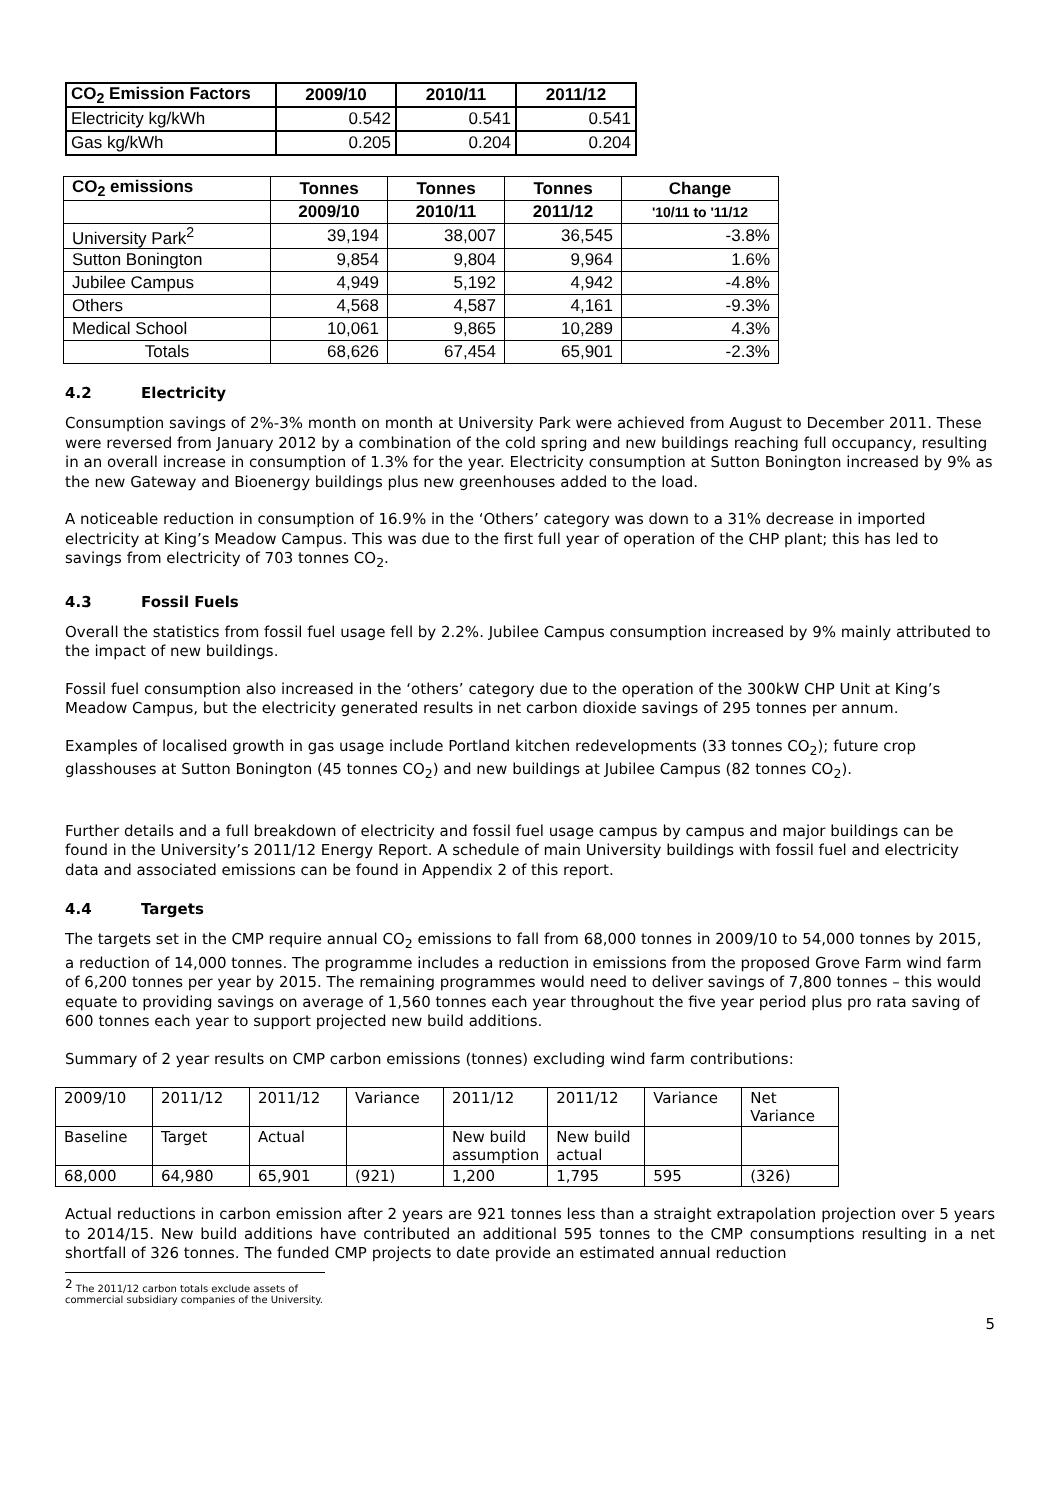| CO<sub>2</sub> Emission Factors | 2009/10 | 2010/11 | 2011/12 |
| --- | --- | --- | --- |
| Electricity kg/kWh | 0.542 | 0.541 | 0.541 |
| Gas kg/kWh | 0.205 | 0.204 | 0.204 |
| CO<sub>2</sub> emissions | Tonnes | Tonnes | Tonnes | Change |
| --- | --- | --- | --- | --- |
| | 2009/10 | 2010/11 | 2011/12 | '10/11 to '11/12 |
| University Park<sup>2</sup> | 39,194 | 38,007 | 36,545 | -3.8% |
| Sutton Bonington | 9,854 | 9,804 | 9,964 | 1.6% |
| Jubilee Campus | 4,949 | 5,192 | 4,942 | -4.8% |
| Others | 4,568 | 4,587 | 4,161 | -9.3% |
| Medical School | 10,061 | 9,865 | 10,289 | 4.3% |
| Totals | 68,626 | 67,454 | 65,901 | -2.3% |
4.2 Electricity
Consumption savings of 2%-3% month on month at University Park were achieved from August to December 2011. These were reversed from January 2012 by a combination of the cold spring and new buildings reaching full occupancy, resulting in an overall increase in consumption of 1.3% for the year. Electricity consumption at Sutton Bonington increased by 9% as the new Gateway and Bioenergy buildings plus new greenhouses added to the load.
A noticeable reduction in consumption of 16.9% in the ‘Others’ category was down to a 31% decrease in imported electricity at King’s Meadow Campus. This was due to the first full year of operation of the CHP plant; this has led to savings from electricity of 703 tonnes CO<sub>2</sub>.
4.3 Fossil Fuels
Overall the statistics from fossil fuel usage fell by 2.2%. Jubilee Campus consumption increased by 9% mainly attributed to the impact of new buildings.
Fossil fuel consumption also increased in the ‘others’ category due to the operation of the 300kW CHP Unit at King’s Meadow Campus, but the electricity generated results in net carbon dioxide savings of 295 tonnes per annum.
Examples of localised growth in gas usage include Portland kitchen redevelopments (33 tonnes CO<sub>2</sub>); future crop glasshouses at Sutton Bonington (45 tonnes CO<sub>2</sub>) and new buildings at Jubilee Campus (82 tonnes CO<sub>2</sub>).
Further details and a full breakdown of electricity and fossil fuel usage campus by campus and major buildings can be found in the University’s 2011/12 Energy Report. A schedule of main University buildings with fossil fuel and electricity data and associated emissions can be found in Appendix 2 of this report.
4.4 Targets
The targets set in the CMP require annual CO<sub>2</sub> emissions to fall from 68,000 tonnes in 2009/10 to 54,000 tonnes by 2015, a reduction of 14,000 tonnes. The programme includes a reduction in emissions from the proposed Grove Farm wind farm of 6,200 tonnes per year by 2015. The remaining programmes would need to deliver savings of 7,800 tonnes – this would equate to providing savings on average of 1,560 tonnes each year throughout the five year period plus pro rata saving of 600 tonnes each year to support projected new build additions.
Summary of 2 year results on CMP carbon emissions (tonnes) excluding wind farm contributions:
| 2009/10 | 2011/12 | 2011/12 | Variance | 2011/12 | 2011/12 | Variance | Net Variance |
| Baseline | Target | Actual | | New build assumption | New build actual | | |
| 68,000 | 64,980 | 65,901 | (921) | 1,200 | 1,795 | 595 | (326) |
Actual reductions in carbon emission after 2 years are 921 tonnes less than a straight extrapolation projection over 5 years to 2014/15. New build additions have contributed an additional 595 tonnes to the CMP consumptions resulting in a net shortfall of 326 tonnes. The funded CMP projects to date provide an estimated annual reduction
<sup>2</sup> The 2011/12 carbon totals exclude assets of commercial subsidiary companies of the University.
5